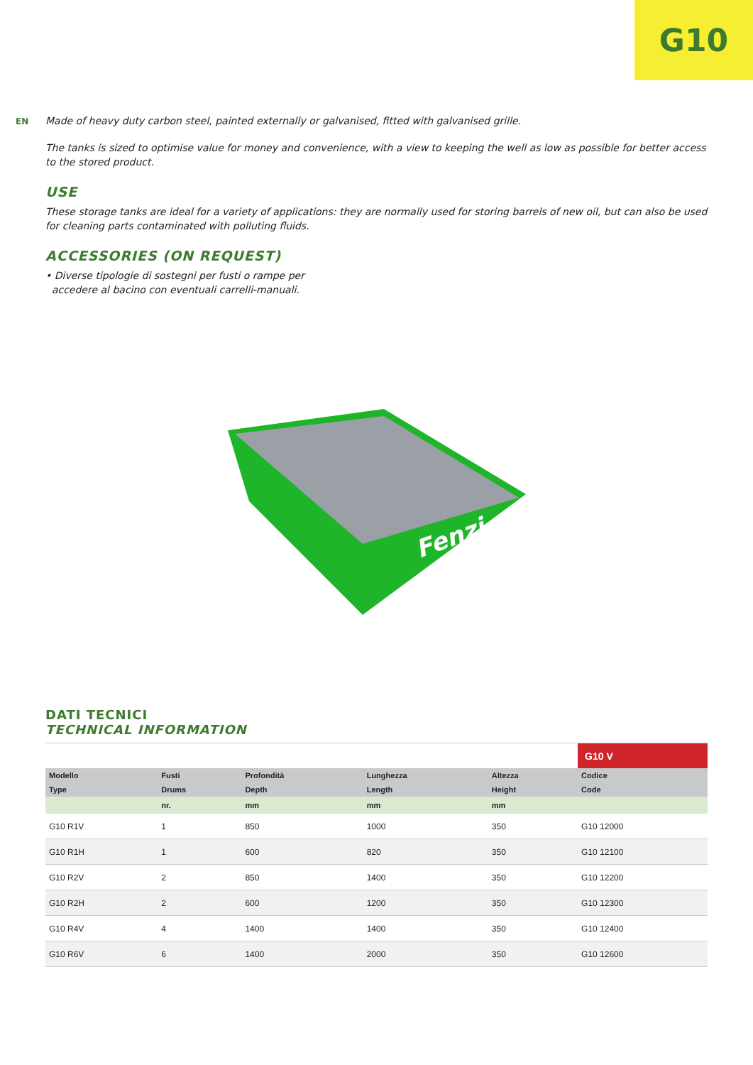G10
EN
Made of heavy duty carbon steel, painted externally or galvanised, fitted with galvanised grille.
The tanks is sized to optimise value for money and convenience, with a view to keeping the well as low as possible for better access to the stored product.
USE
These storage tanks are ideal for a variety of applications: they are normally used for storing barrels of new oil, but can also be used for cleaning parts contaminated with polluting fluids.
ACCESSORIES (ON REQUEST)
• Diverse tipologie di sostegni per fusti o rampe per
accedere al bacino con eventuali carrelli-manuali.
Fenzi
DATI TECNICI
TECHNICAL INFORMATION
| | | | | | G10 V |
| Modello Type | Fusti Drums | Profondità Depth | Lunghezza Length | Altezza Height | Codice Code |
| | nr. | mm | mm | mm | |
| G10 R1V | 1 | 850 | 1000 | 350 | G10 12000 |
| G10 R1H | 1 | 600 | 820 | 350 | G10 12100 |
| G10 R2V | 2 | 850 | 1400 | 350 | G10 12200 |
| G10 R2H | 2 | 600 | 1200 | 350 | G10 12300 |
| G10 R4V | 4 | 1400 | 1400 | 350 | G10 12400 |
| G10 R6V | 6 | 1400 | 2000 | 350 | G10 12600 |